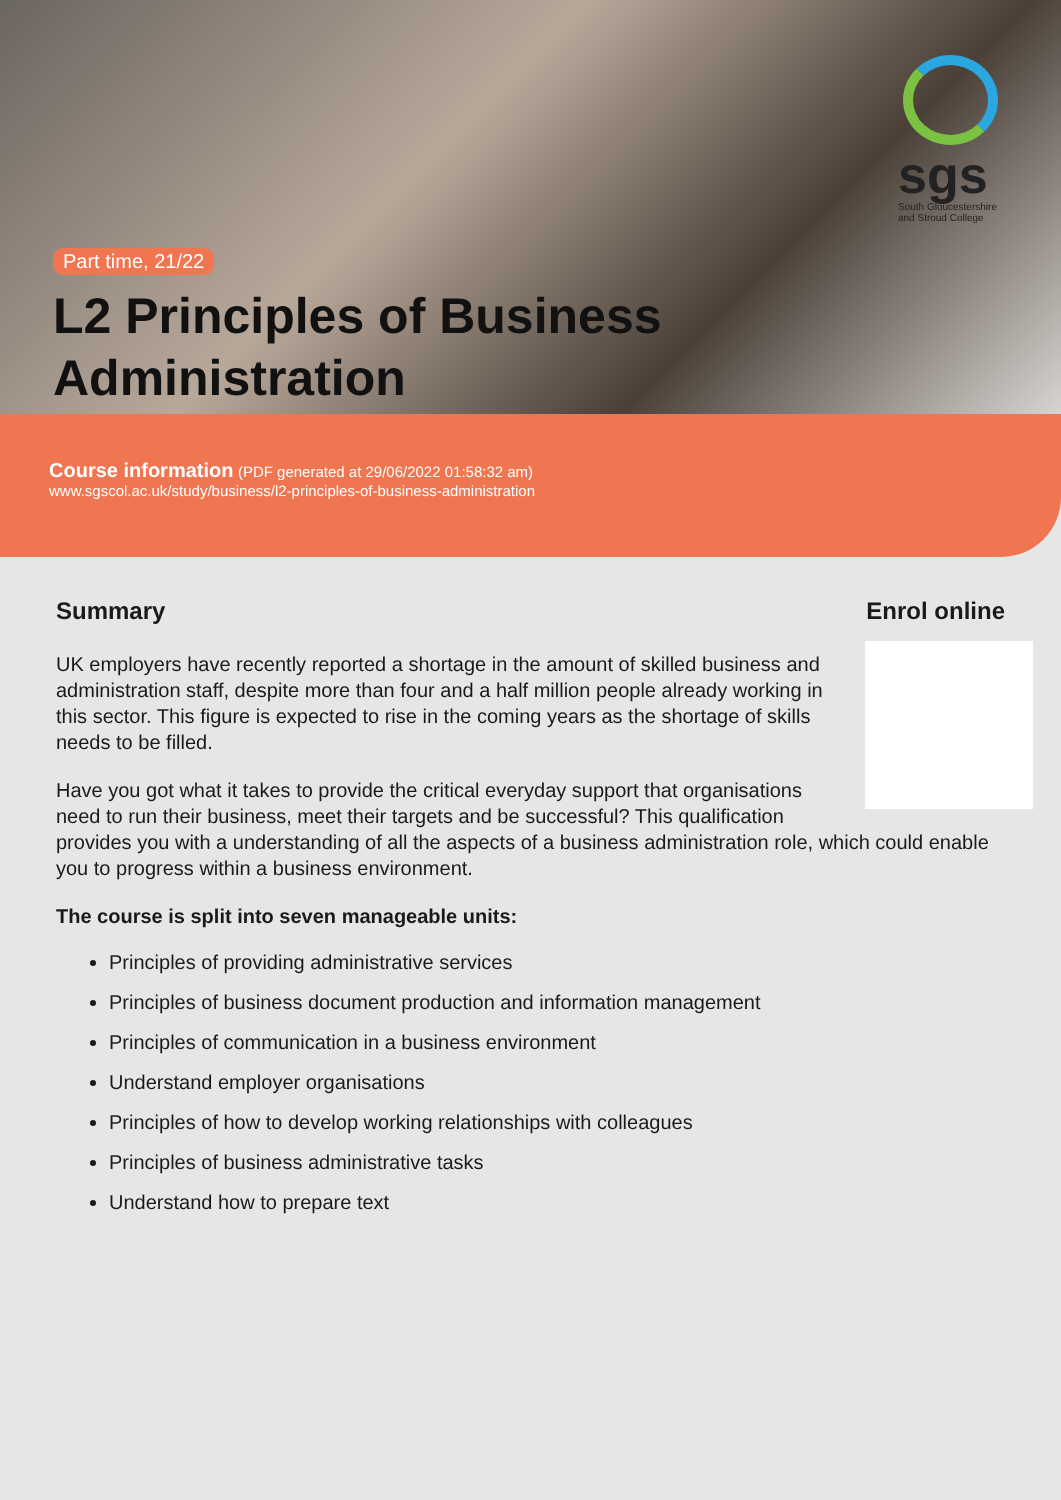sgs
South Gloucestershire and Stroud College
Part time, 21/22
L2 Principles of Business
Administration
Course information (PDF generated at 29/06/2022 01:58:32 am)
www.sgscol.ac.uk/study/business/l2-principles-of-business-administration
Summary Enrol online
UK employers have recently reported a shortage in the amount of skilled business and administration staff, despite more than four and a half million people already working in this sector. This figure is expected to rise in the coming years as the shortage of skills needs to be filled.
Have you got what it takes to provide the critical everyday support that organisations need to run their business, meet their targets and be successful? This qualification provides you with a understanding of all the aspects of a business administration role, which could enable you to progress within a business environment.
The course is split into seven manageable units:
Principles of providing administrative services
Principles of business document production and information management
Principles of communication in a business environment
Understand employer organisations
Principles of how to develop working relationships with colleagues
Principles of business administrative tasks
Understand how to prepare text